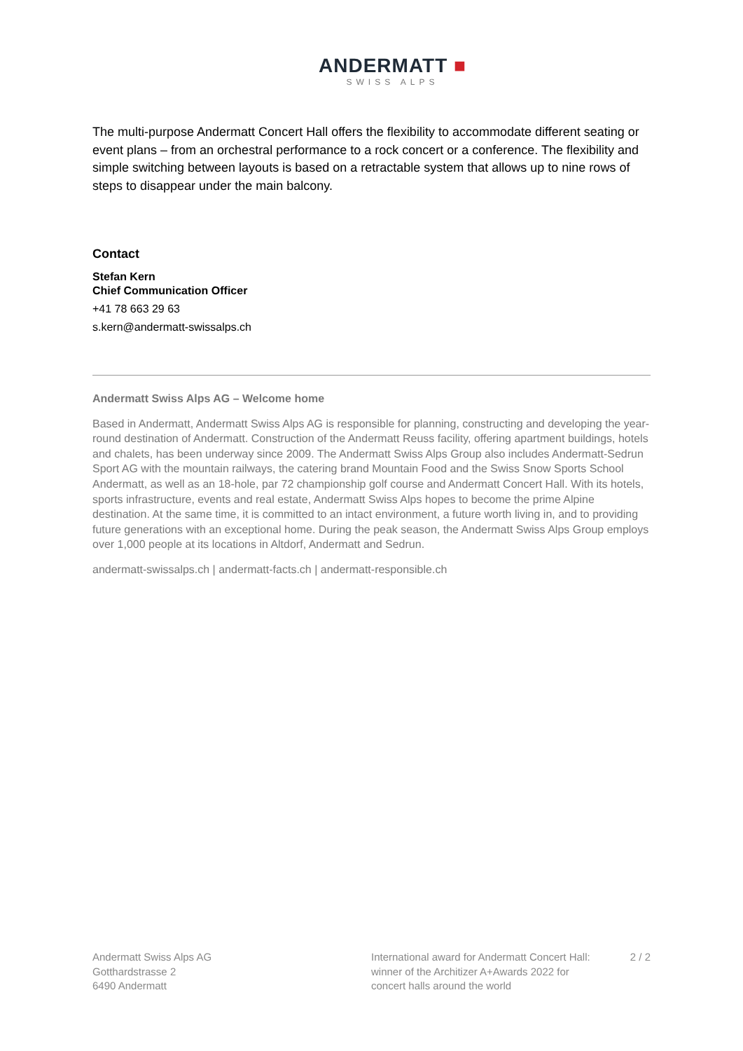ANDERMATT ■
SWISS ALPS
The multi-purpose Andermatt Concert Hall offers the flexibility to accommodate different seating or event plans – from an orchestral performance to a rock concert or a conference. The flexibility and simple switching between layouts is based on a retractable system that allows up to nine rows of steps to disappear under the main balcony.
Contact
Stefan Kern
Chief Communication Officer
+41 78 663 29 63
s.kern@andermatt-swissalps.ch
Andermatt Swiss Alps AG – Welcome home
Based in Andermatt, Andermatt Swiss Alps AG is responsible for planning, constructing and developing the year-round destination of Andermatt. Construction of the Andermatt Reuss facility, offering apartment buildings, hotels and chalets, has been underway since 2009. The Andermatt Swiss Alps Group also includes Andermatt-Sedrun Sport AG with the mountain railways, the catering brand Mountain Food and the Swiss Snow Sports School Andermatt, as well as an 18-hole, par 72 championship golf course and Andermatt Concert Hall. With its hotels, sports infrastructure, events and real estate, Andermatt Swiss Alps hopes to become the prime Alpine destination. At the same time, it is committed to an intact environment, a future worth living in, and to providing future generations with an exceptional home. During the peak season, the Andermatt Swiss Alps Group employs over 1,000 people at its locations in Altdorf, Andermatt and Sedrun.
andermatt-swissalps.ch | andermatt-facts.ch | andermatt-responsible.ch
Andermatt Swiss Alps AG
Gotthardstrasse 2
6490 Andermatt
International award for Andermatt Concert Hall: winner of the Architizer A+Awards 2022 for concert halls around the world
2 / 2